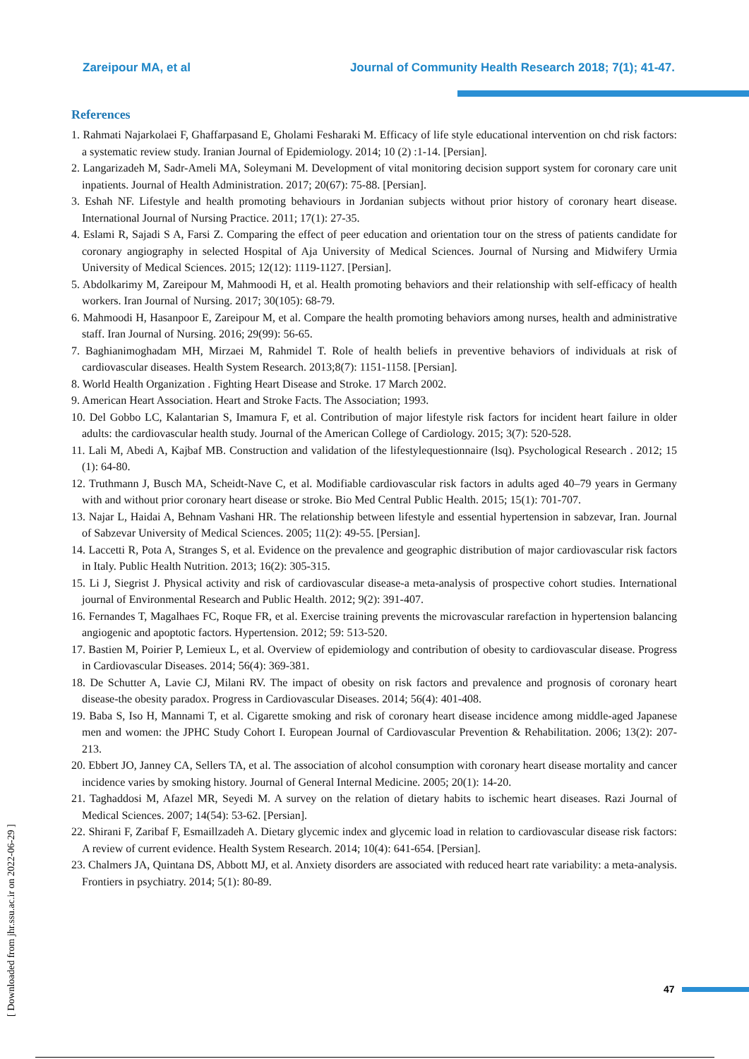Zareipour MA, et al Journal of Community Health Research 2018; 7(1); 41-47.
References
1. Rahmati Najarkolaei F, Ghaffarpasand E, Gholami Fesharaki M. Efficacy of life style educational intervention on chd risk factors: a systematic review study. Iranian Journal of Epidemiology. 2014; 10 (2) :1-14. [Persian].
2. Langarizadeh M, Sadr-Ameli MA, Soleymani M. Development of vital monitoring decision support system for coronary care unit inpatients. Journal of Health Administration. 2017; 20(67): 75-88. [Persian].
3. Eshah NF. Lifestyle and health promoting behaviours in Jordanian subjects without prior history of coronary heart disease. International Journal of Nursing Practice. 2011; 17(1): 27-35.
4. Eslami R, Sajadi S A, Farsi Z. Comparing the effect of peer education and orientation tour on the stress of patients candidate for coronary angiography in selected Hospital of Aja University of Medical Sciences. Journal of Nursing and Midwifery Urmia University of Medical Sciences. 2015; 12(12): 1119-1127. [Persian].
5. Abdolkarimy M, Zareipour M, Mahmoodi H, et al. Health promoting behaviors and their relationship with self-efficacy of health workers. Iran Journal of Nursing. 2017; 30(105): 68-79.
6. Mahmoodi H, Hasanpoor E, Zareipour M, et al. Compare the health promoting behaviors among nurses, health and administrative staff. Iran Journal of Nursing. 2016; 29(99): 56-65.
7. Baghianimoghadam MH, Mirzaei M, Rahmidel T. Role of health beliefs in preventive behaviors of individuals at risk of cardiovascular diseases. Health System Research. 2013;8(7): 1151-1158. [Persian].
8. World Health Organization . Fighting Heart Disease and Stroke. 17 March 2002.
9. American Heart Association. Heart and Stroke Facts. The Association; 1993.
10. Del Gobbo LC, Kalantarian S, Imamura F, et al. Contribution of major lifestyle risk factors for incident heart failure in older adults: the cardiovascular health study. Journal of the American College of Cardiology. 2015; 3(7): 520-528.
11. Lali M, Abedi A, Kajbaf MB. Construction and validation of the lifestylequestionnaire (lsq). Psychological Research . 2012; 15 (1): 64-80.
12. Truthmann J, Busch MA, Scheidt-Nave C, et al. Modifiable cardiovascular risk factors in adults aged 40–79 years in Germany with and without prior coronary heart disease or stroke. Bio Med Central Public Health. 2015; 15(1): 701-707.
13. Najar L, Haidai A, Behnam Vashani HR. The relationship between lifestyle and essential hypertension in sabzevar, Iran. Journal of Sabzevar University of Medical Sciences. 2005; 11(2): 49-55. [Persian].
14. Laccetti R, Pota A, Stranges S, et al. Evidence on the prevalence and geographic distribution of major cardiovascular risk factors in Italy. Public Health Nutrition. 2013; 16(2): 305-315.
15. Li J, Siegrist J. Physical activity and risk of cardiovascular disease-a meta-analysis of prospective cohort studies. International journal of Environmental Research and Public Health. 2012; 9(2): 391-407.
16. Fernandes T, Magalhaes FC, Roque FR, et al. Exercise training prevents the microvascular rarefaction in hypertension balancing angiogenic and apoptotic factors. Hypertension. 2012; 59: 513-520.
17. Bastien M, Poirier P, Lemieux L, et al. Overview of epidemiology and contribution of obesity to cardiovascular disease. Progress in Cardiovascular Diseases. 2014; 56(4): 369-381.
18. De Schutter A, Lavie CJ, Milani RV. The impact of obesity on risk factors and prevalence and prognosis of coronary heart disease-the obesity paradox. Progress in Cardiovascular Diseases. 2014; 56(4): 401-408.
19. Baba S, Iso H, Mannami T, et al. Cigarette smoking and risk of coronary heart disease incidence among middle-aged Japanese men and women: the JPHC Study Cohort I. European Journal of Cardiovascular Prevention & Rehabilitation. 2006; 13(2): 207-213.
20. Ebbert JO, Janney CA, Sellers TA, et al. The association of alcohol consumption with coronary heart disease mortality and cancer incidence varies by smoking history. Journal of General Internal Medicine. 2005; 20(1): 14-20.
21. Taghaddosi M, Afazel MR, Seyedi M. A survey on the relation of dietary habits to ischemic heart diseases. Razi Journal of Medical Sciences. 2007; 14(54): 53-62. [Persian].
22. Shirani F, Zaribaf F, Esmaillzadeh A. Dietary glycemic index and glycemic load in relation to cardiovascular disease risk factors: A review of current evidence. Health System Research. 2014; 10(4): 641-654. [Persian].
23. Chalmers JA, Quintana DS, Abbott MJ, et al. Anxiety disorders are associated with reduced heart rate variability: a meta-analysis. Frontiers in psychiatry. 2014; 5(1): 80-89.
[ Downloaded from jhr.ssu.ac.ir on 2022-06-29 ]
47